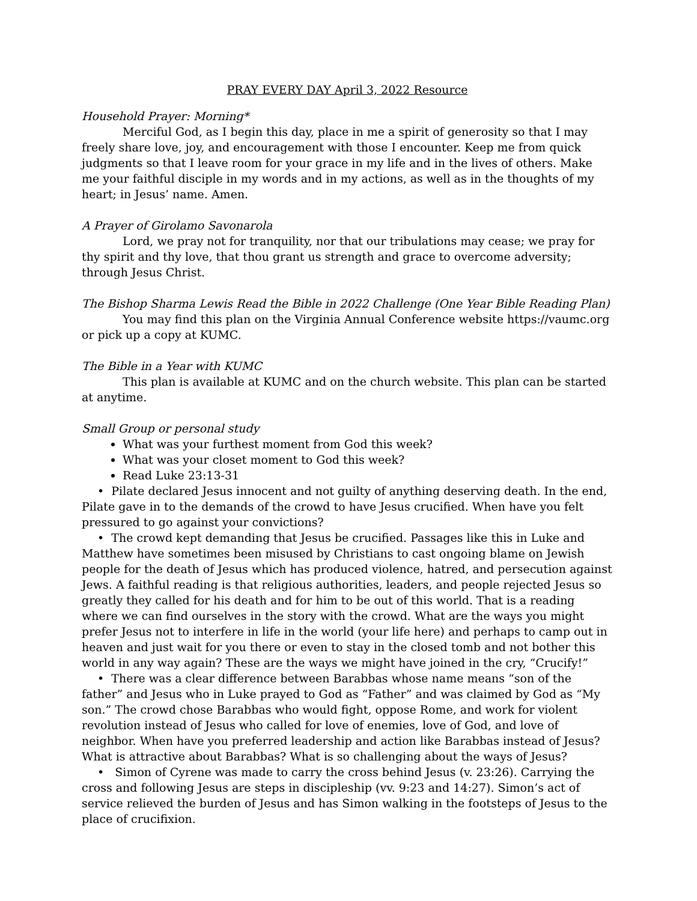PRAY EVERY DAY April 3, 2022 Resource
Household Prayer: Morning*
Merciful God, as I begin this day, place in me a spirit of generosity so that I may freely share love, joy, and encouragement with those I encounter. Keep me from quick judgments so that I leave room for your grace in my life and in the lives of others. Make me your faithful disciple in my words and in my actions, as well as in the thoughts of my heart; in Jesus’ name. Amen.
A Prayer of Girolamo Savonarola
Lord, we pray not for tranquility, nor that our tribulations may cease; we pray for thy spirit and thy love, that thou grant us strength and grace to overcome adversity; through Jesus Christ.
The Bishop Sharma Lewis Read the Bible in 2022 Challenge (One Year Bible Reading Plan)
You may find this plan on the Virginia Annual Conference website https://vaumc.org or pick up a copy at KUMC.
The Bible in a Year with KUMC
This plan is available at KUMC and on the church website. This plan can be started at anytime.
Small Group or personal study
What was your furthest moment from God this week?
What was your closet moment to God this week?
Read Luke 23:13-31
• Pilate declared Jesus innocent and not guilty of anything deserving death. In the end, Pilate gave in to the demands of the crowd to have Jesus crucified. When have you felt pressured to go against your convictions?
• The crowd kept demanding that Jesus be crucified. Passages like this in Luke and Matthew have sometimes been misused by Christians to cast ongoing blame on Jewish people for the death of Jesus which has produced violence, hatred, and persecution against Jews. A faithful reading is that religious authorities, leaders, and people rejected Jesus so greatly they called for his death and for him to be out of this world. That is a reading where we can find ourselves in the story with the crowd. What are the ways you might prefer Jesus not to interfere in life in the world (your life here) and perhaps to camp out in heaven and just wait for you there or even to stay in the closed tomb and not bother this world in any way again? These are the ways we might have joined in the cry, “Crucify!”
• There was a clear difference between Barabbas whose name means “son of the father” and Jesus who in Luke prayed to God as “Father” and was claimed by God as “My son.” The crowd chose Barabbas who would fight, oppose Rome, and work for violent revolution instead of Jesus who called for love of enemies, love of God, and love of neighbor. When have you preferred leadership and action like Barabbas instead of Jesus? What is attractive about Barabbas? What is so challenging about the ways of Jesus?
• Simon of Cyrene was made to carry the cross behind Jesus (v. 23:26). Carrying the cross and following Jesus are steps in discipleship (vv. 9:23 and 14:27). Simon’s act of service relieved the burden of Jesus and has Simon walking in the footsteps of Jesus to the place of crucifixion.